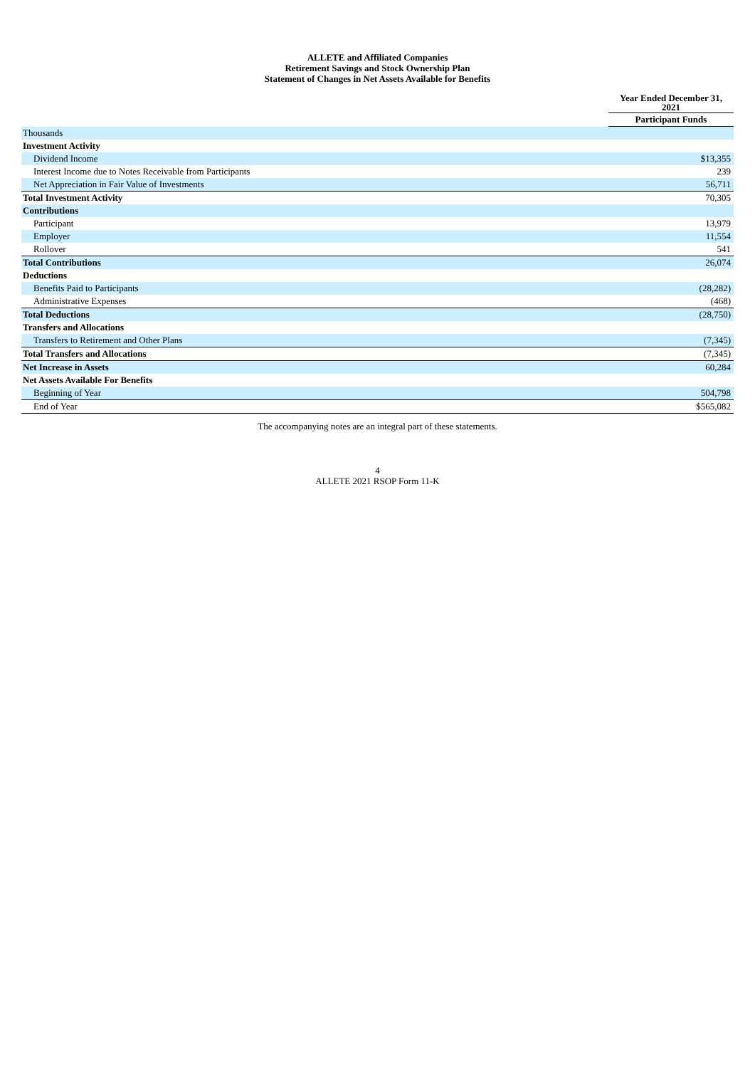ALLETE and Affiliated Companies
Retirement Savings and Stock Ownership Plan
Statement of Changes in Net Assets Available for Benefits
| | Year Ended December 31, 2021 |
| --- | --- |
| | Participant Funds |
| Thousands | |
| Investment Activity | |
| Dividend Income | $13,355 |
| Interest Income due to Notes Receivable from Participants | 239 |
| Net Appreciation in Fair Value of Investments | 56,711 |
| Total Investment Activity | 70,305 |
| Contributions | |
| Participant | 13,979 |
| Employer | 11,554 |
| Rollover | 541 |
| Total Contributions | 26,074 |
| Deductions | |
| Benefits Paid to Participants | (28,282) |
| Administrative Expenses | (468) |
| Total Deductions | (28,750) |
| Transfers and Allocations | |
| Transfers to Retirement and Other Plans | (7,345) |
| Total Transfers and Allocations | (7,345) |
| Net Increase in Assets | 60,284 |
| Net Assets Available For Benefits | |
| Beginning of Year | 504,798 |
| End of Year | $565,082 |
The accompanying notes are an integral part of these statements.
4
ALLETE 2021 RSOP Form 11-K